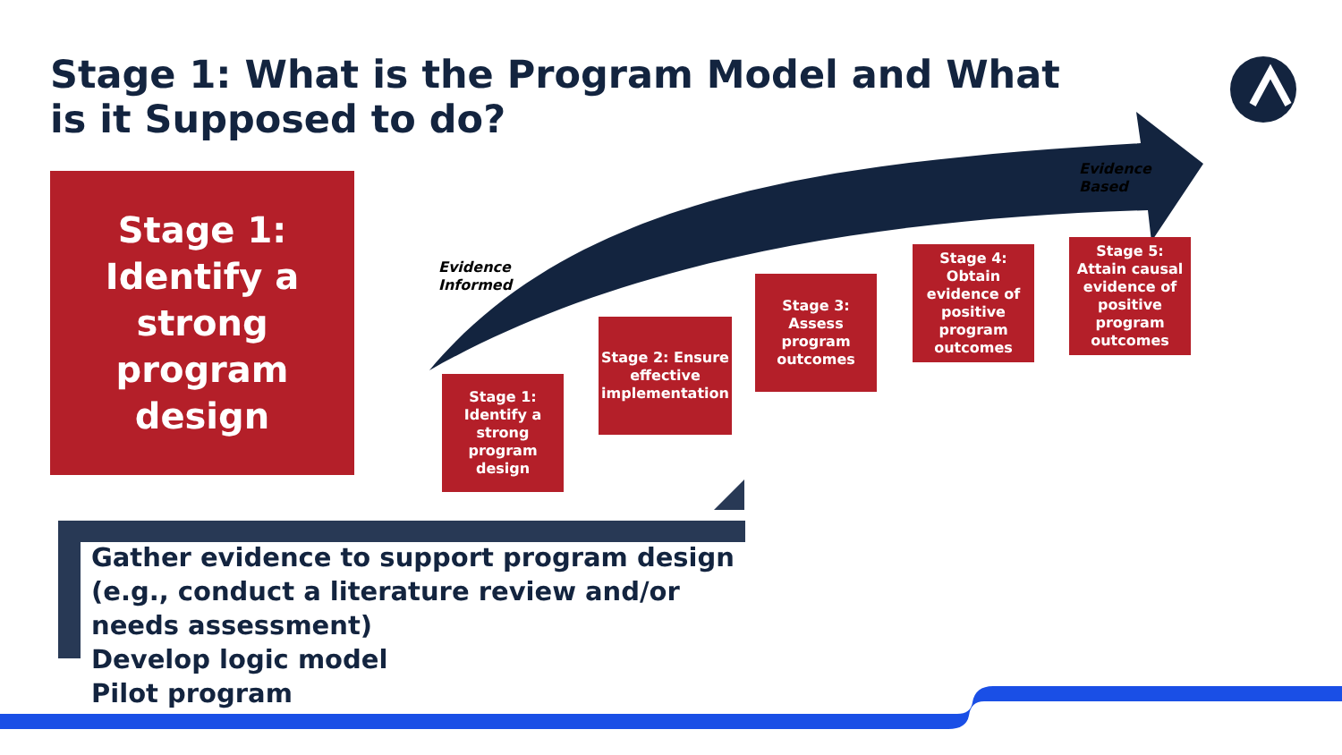Stage 1: What is the Program Model and What is it Supposed to do?
Stage 1:
Identify a strong program design
Evidence
Informed
Evidence
Based
Stage 1: Identify a strong program design
Stage 2: Ensure effective implementation
Stage 3: Assess program outcomes
Stage 4: Obtain evidence of positive program outcomes
Stage 5: Attain causal evidence of positive program outcomes
Gather evidence to support program design (e.g., conduct a literature review and/or needs assessment)
Develop logic model
Pilot program